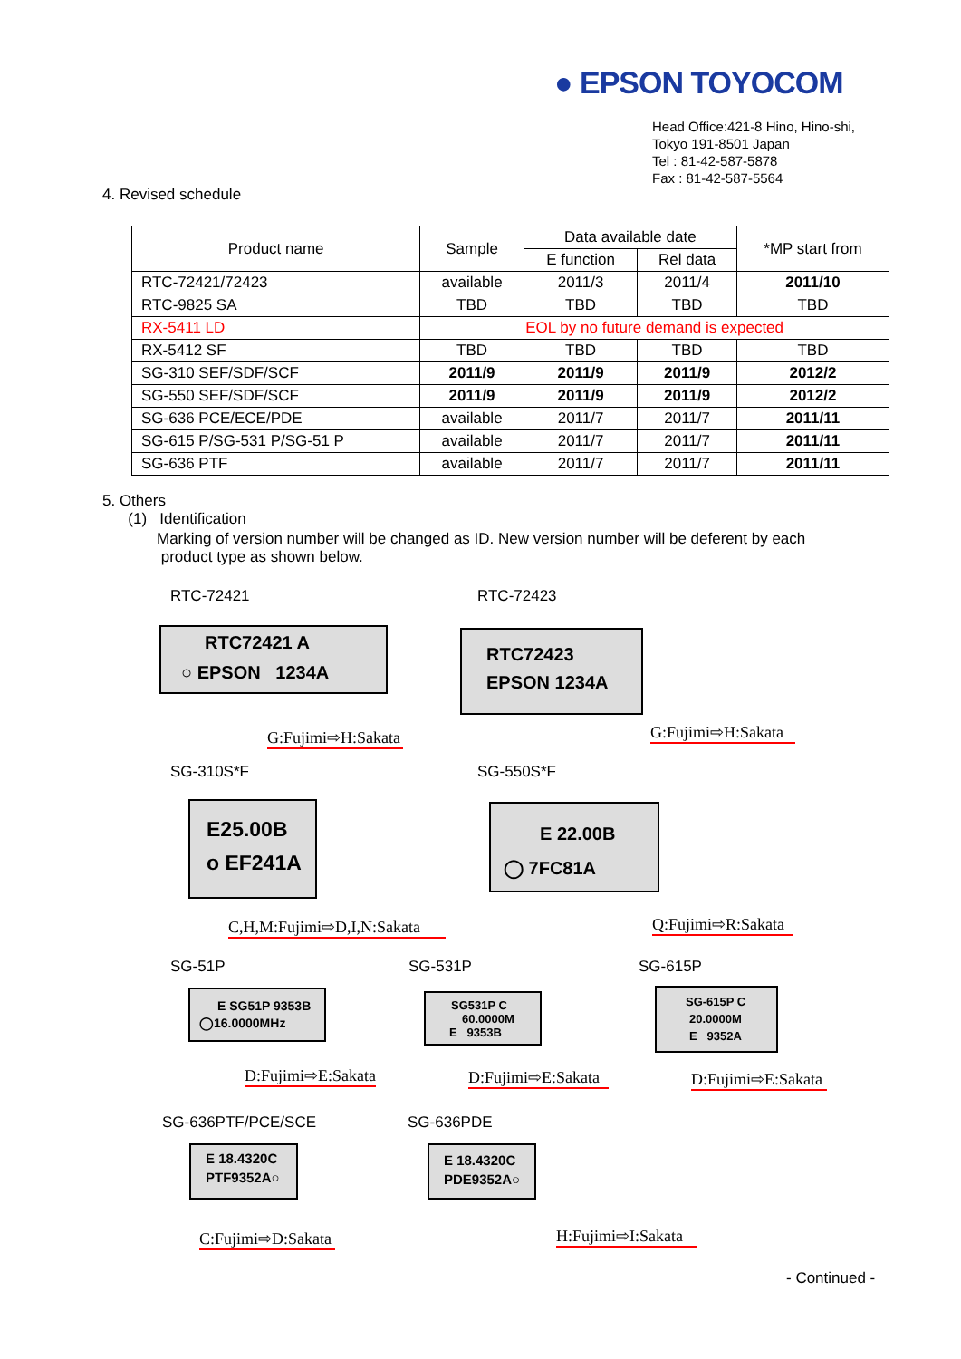● EPSON TOYOCOM
Head Office:421-8 Hino, Hino-shi,
Tokyo 191-8501 Japan
Tel : 81-42-587-5878
Fax : 81-42-587-5564
4. Revised schedule
| Product name | Sample | Data available date | | *MP start from |
| --- | --- | --- | --- | --- |
| | | E function | Rel data | |
| RTC-72421/72423 | available | 2011/3 | 2011/4 | 2011/10 |
| RTC-9825 SA | TBD | TBD | TBD | TBD |
| RX-5411 LD | EOL by no future demand is expected | | | |
| RX-5412 SF | TBD | TBD | TBD | TBD |
| SG-310 SEF/SDF/SCF | 2011/9 | 2011/9 | 2011/9 | 2012/2 |
| SG-550 SEF/SDF/SCF | 2011/9 | 2011/9 | 2011/9 | 2012/2 |
| SG-636 PCE/ECE/PDE | available | 2011/7 | 2011/7 | 2011/11 |
| SG-615 P/SG-531 P/SG-51 P | available | 2011/7 | 2011/7 | 2011/11 |
| SG-636 PTF | available | 2011/7 | 2011/7 | 2011/11 |
5. Others
(1) Identification
Marking of version number will be changed as ID. New version number will be deferent by each
product type as shown below.
RTC-72421
RTC72421 A
○ EPSON 1234A
G:Fujimi⇨H:Sakata
RTC-72423
RTC72423
EPSON 1234A
G:Fujimi⇨H:Sakata
SG-310S*F
E25.00B
o EF241A
C,H,M:Fujimi⇨D,I,N:Sakata
SG-550S*F
E 22.00B
◯ 7FC81A
Q:Fujimi⇨R:Sakata
SG-51P
E SG51P 9353B
◯16.0000MHz
D:Fujimi⇨E:Sakata
SG-531P
SG531P C
60.0000M
E 9353B
D:Fujimi⇨E:Sakata
SG-615P
SG-615P C
20.0000M
E 9352A
D:Fujimi⇨E:Sakata
SG-636PTF/PCE/SCE
E 18.4320C
PTF9352A○
C:Fujimi⇨D:Sakata
SG-636PDE
E 18.4320C
PDE9352A○
H:Fujimi⇨I:Sakata
- Continued -